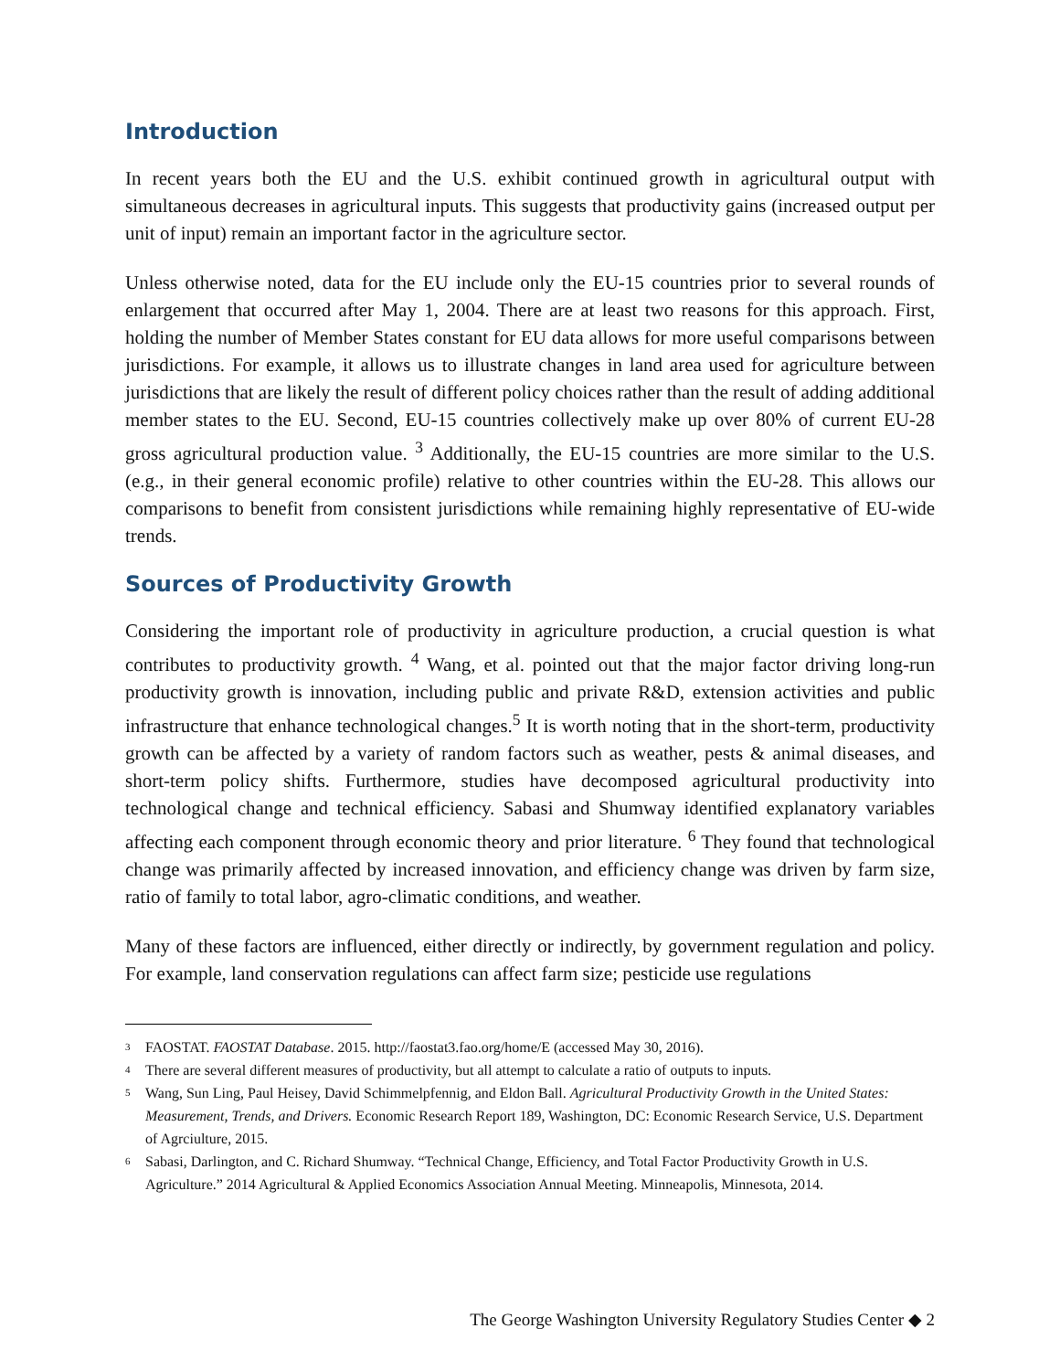Introduction
In recent years both the EU and the U.S. exhibit continued growth in agricultural output with simultaneous decreases in agricultural inputs. This suggests that productivity gains (increased output per unit of input) remain an important factor in the agriculture sector.
Unless otherwise noted, data for the EU include only the EU-15 countries prior to several rounds of enlargement that occurred after May 1, 2004. There are at least two reasons for this approach. First, holding the number of Member States constant for EU data allows for more useful comparisons between jurisdictions. For example, it allows us to illustrate changes in land area used for agriculture between jurisdictions that are likely the result of different policy choices rather than the result of adding additional member states to the EU. Second, EU-15 countries collectively make up over 80% of current EU-28 gross agricultural production value. <sup>3</sup> Additionally, the EU-15 countries are more similar to the U.S. (e.g., in their general economic profile) relative to other countries within the EU-28. This allows our comparisons to benefit from consistent jurisdictions while remaining highly representative of EU-wide trends.
Sources of Productivity Growth
Considering the important role of productivity in agriculture production, a crucial question is what contributes to productivity growth. <sup>4</sup> Wang, et al. pointed out that the major factor driving long-run productivity growth is innovation, including public and private R&D, extension activities and public infrastructure that enhance technological changes.<sup>5</sup> It is worth noting that in the short-term, productivity growth can be affected by a variety of random factors such as weather, pests & animal diseases, and short-term policy shifts. Furthermore, studies have decomposed agricultural productivity into technological change and technical efficiency. Sabasi and Shumway identified explanatory variables affecting each component through economic theory and prior literature. <sup>6</sup> They found that technological change was primarily affected by increased innovation, and efficiency change was driven by farm size, ratio of family to total labor, agro-climatic conditions, and weather.
Many of these factors are influenced, either directly or indirectly, by government regulation and policy. For example, land conservation regulations can affect farm size; pesticide use regulations
<sup>3</sup> FAOSTAT. FAOSTAT Database. 2015. http://faostat3.fao.org/home/E (accessed May 30, 2016).
<sup>4</sup> There are several different measures of productivity, but all attempt to calculate a ratio of outputs to inputs.
<sup>5</sup> Wang, Sun Ling, Paul Heisey, David Schimmelpfennig, and Eldon Ball. Agricultural Productivity Growth in the United States: Measurement, Trends, and Drivers. Economic Research Report 189, Washington, DC: Economic Research Service, U.S. Department of Agrciulture, 2015.
<sup>6</sup> Sabasi, Darlington, and C. Richard Shumway. “Technical Change, Efficiency, and Total Factor Productivity Growth in U.S. Agriculture.” 2014 Agricultural & Applied Economics Association Annual Meeting. Minneapolis, Minnesota, 2014.
The George Washington University Regulatory Studies Center ◆ 2